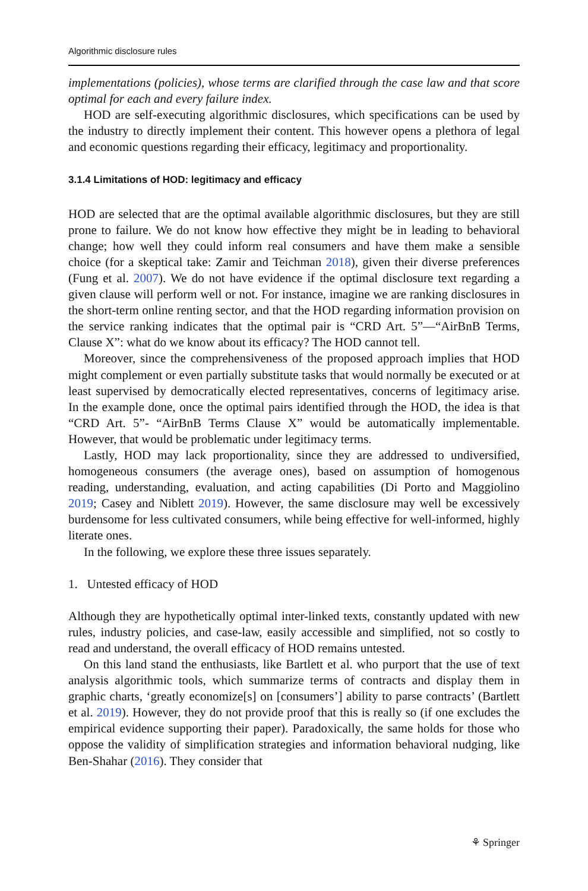Algorithmic disclosure rules
implementations (policies), whose terms are clarified through the case law and that score optimal for each and every failure index.
HOD are self-executing algorithmic disclosures, which specifications can be used by the industry to directly implement their content. This however opens a plethora of legal and economic questions regarding their efficacy, legitimacy and proportionality.
3.1.4 Limitations of HOD: legitimacy and efficacy
HOD are selected that are the optimal available algorithmic disclosures, but they are still prone to failure. We do not know how effective they might be in leading to behavioral change; how well they could inform real consumers and have them make a sensible choice (for a skeptical take: Zamir and Teichman 2018), given their diverse preferences (Fung et al. 2007). We do not have evidence if the optimal disclosure text regarding a given clause will perform well or not. For instance, imagine we are ranking disclosures in the short-term online renting sector, and that the HOD regarding information provision on the service ranking indicates that the optimal pair is “CRD Art. 5”—“AirBnB Terms, Clause X”: what do we know about its efficacy? The HOD cannot tell.
Moreover, since the comprehensiveness of the proposed approach implies that HOD might complement or even partially substitute tasks that would normally be executed or at least supervised by democratically elected representatives, concerns of legitimacy arise. In the example done, once the optimal pairs identified through the HOD, the idea is that “CRD Art. 5”- “AirBnB Terms Clause X” would be automatically implementable. However, that would be problematic under legitimacy terms.
Lastly, HOD may lack proportionality, since they are addressed to undiversified, homogeneous consumers (the average ones), based on assumption of homogenous reading, understanding, evaluation, and acting capabilities (Di Porto and Maggiolino 2019; Casey and Niblett 2019). However, the same disclosure may well be excessively burdensome for less cultivated consumers, while being effective for well-informed, highly literate ones.
In the following, we explore these three issues separately.
1. Untested efficacy of HOD
Although they are hypothetically optimal inter-linked texts, constantly updated with new rules, industry policies, and case-law, easily accessible and simplified, not so costly to read and understand, the overall efficacy of HOD remains untested.
On this land stand the enthusiasts, like Bartlett et al. who purport that the use of text analysis algorithmic tools, which summarize terms of contracts and display them in graphic charts, ‘greatly economize[s] on [consumers’] ability to parse contracts’ (Bartlett et al. 2019). However, they do not provide proof that this is really so (if one excludes the empirical evidence supporting their paper). Paradoxically, the same holds for those who oppose the validity of simplification strategies and information behavioral nudging, like Ben-Shahar (2016). They consider that
⚘ Springer